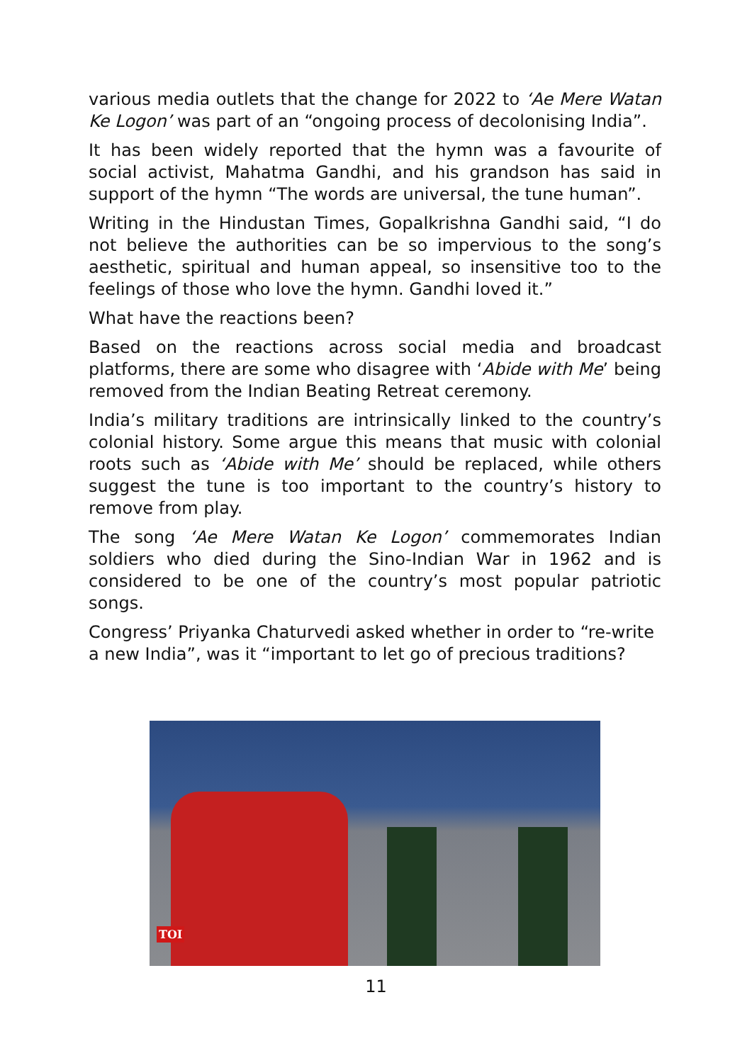various media outlets that the change for 2022 to ‘Ae Mere Watan Ke Logon’ was part of an “ongoing process of decolonising India”.
It has been widely reported that the hymn was a favourite of social activist, Mahatma Gandhi, and his grandson has said in support of the hymn “The words are universal, the tune human”.
Writing in the Hindustan Times, Gopalkrishna Gandhi said, “I do not believe the authorities can be so impervious to the song’s aesthetic, spiritual and human appeal, so insensitive too to the feelings of those who love the hymn. Gandhi loved it.”
What have the reactions been?
Based on the reactions across social media and broadcast platforms, there are some who disagree with ‘Abide with Me’ being removed from the Indian Beating Retreat ceremony.
India’s military traditions are intrinsically linked to the country’s colonial history. Some argue this means that music with colonial roots such as ‘Abide with Me’ should be replaced, while others suggest the tune is too important to the country’s history to remove from play.
The song ‘Ae Mere Watan Ke Logon’ commemorates Indian soldiers who died during the Sino-Indian War in 1962 and is considered to be one of the country’s most popular patriotic songs.
Congress’ Priyanka Chaturvedi asked whether in order to “re-write a new India”, was it “important to let go of precious traditions?
TOI
11